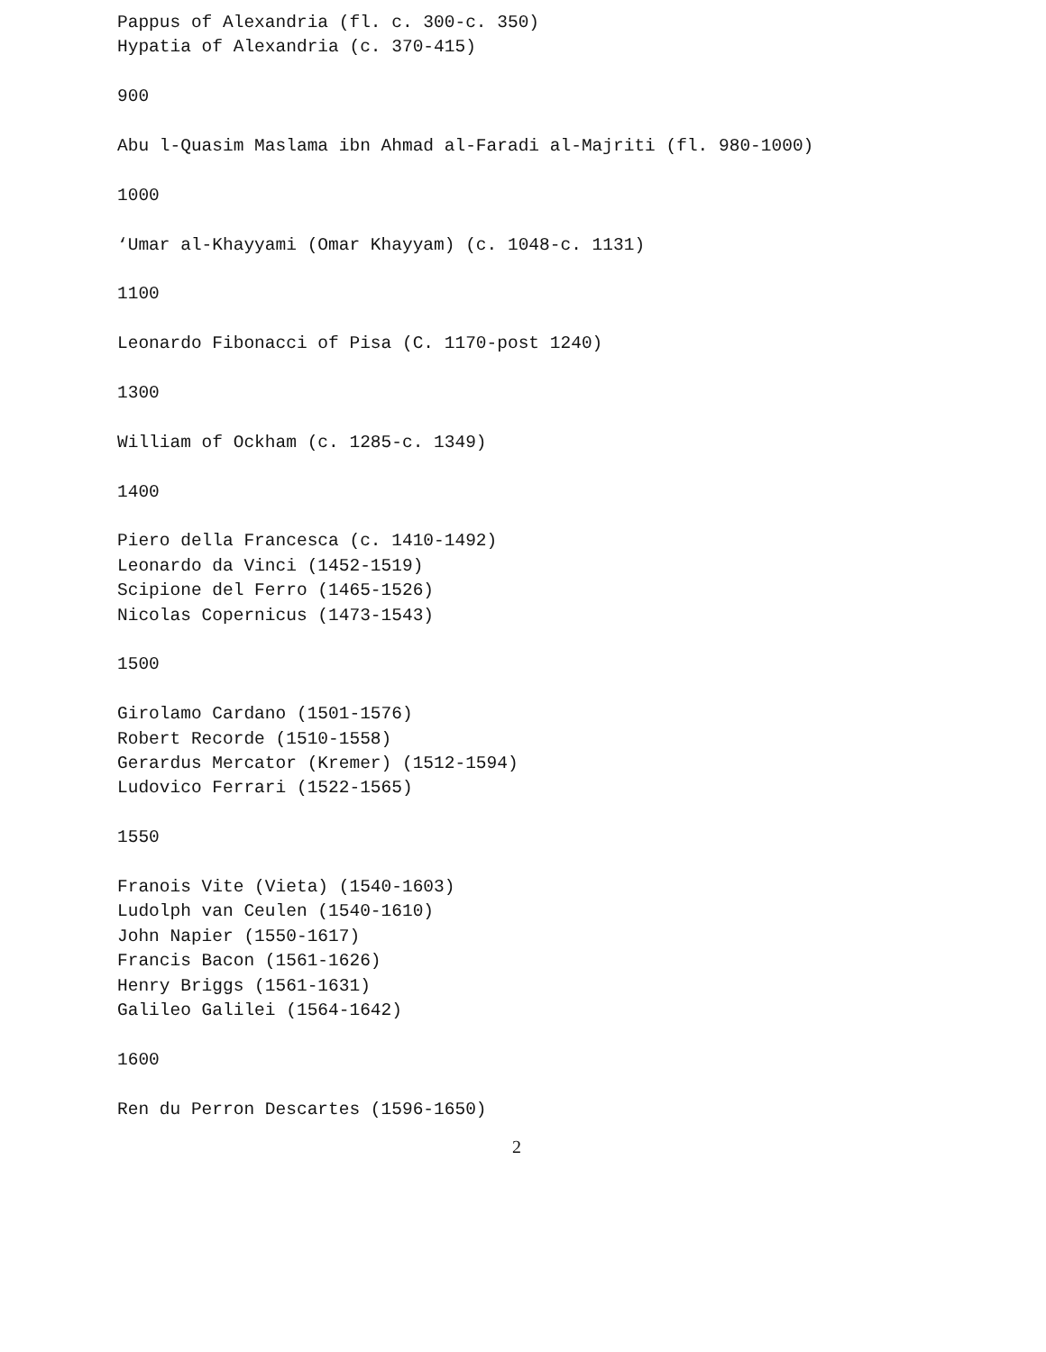Pappus of Alexandria (fl. c. 300-c. 350)
Hypatia of Alexandria (c. 370-415)
900
Abu l-Quasim Maslama ibn Ahmad al-Faradi al-Majriti (fl. 980-1000)
1000
‘Umar al-Khayyami (Omar Khayyam) (c. 1048-c. 1131)
1100
Leonardo Fibonacci of Pisa (C. 1170-post 1240)
1300
William of Ockham (c. 1285-c. 1349)
1400
Piero della Francesca (c. 1410-1492)
Leonardo da Vinci (1452-1519)
Scipione del Ferro (1465-1526)
Nicolas Copernicus (1473-1543)
1500
Girolamo Cardano (1501-1576)
Robert Recorde (1510-1558)
Gerardus Mercator (Kremer) (1512-1594)
Ludovico Ferrari (1522-1565)
1550
Franois Vite (Vieta) (1540-1603)
Ludolph van Ceulen (1540-1610)
John Napier (1550-1617)
Francis Bacon (1561-1626)
Henry Briggs (1561-1631)
Galileo Galilei (1564-1642)
1600
Ren du Perron Descartes (1596-1650)
2